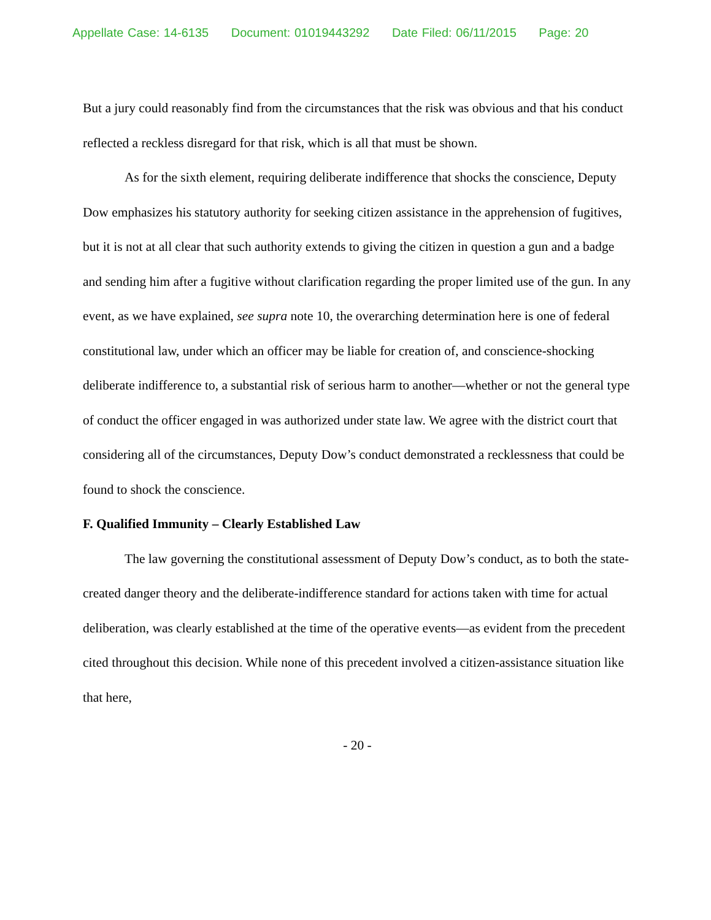Appellate Case: 14-6135 Document: 01019443292 Date Filed: 06/11/2015 Page: 20
But a jury could reasonably find from the circumstances that the risk was obvious and that his conduct reflected a reckless disregard for that risk, which is all that must be shown.
As for the sixth element, requiring deliberate indifference that shocks the conscience, Deputy Dow emphasizes his statutory authority for seeking citizen assistance in the apprehension of fugitives, but it is not at all clear that such authority extends to giving the citizen in question a gun and a badge and sending him after a fugitive without clarification regarding the proper limited use of the gun. In any event, as we have explained, see supra note 10, the overarching determination here is one of federal constitutional law, under which an officer may be liable for creation of, and conscience-shocking deliberate indifference to, a substantial risk of serious harm to another—whether or not the general type of conduct the officer engaged in was authorized under state law. We agree with the district court that considering all of the circumstances, Deputy Dow’s conduct demonstrated a recklessness that could be found to shock the conscience.
F. Qualified Immunity – Clearly Established Law
The law governing the constitutional assessment of Deputy Dow’s conduct, as to both the state-created danger theory and the deliberate-indifference standard for actions taken with time for actual deliberation, was clearly established at the time of the operative events—as evident from the precedent cited throughout this decision. While none of this precedent involved a citizen-assistance situation like that here,
- 20 -